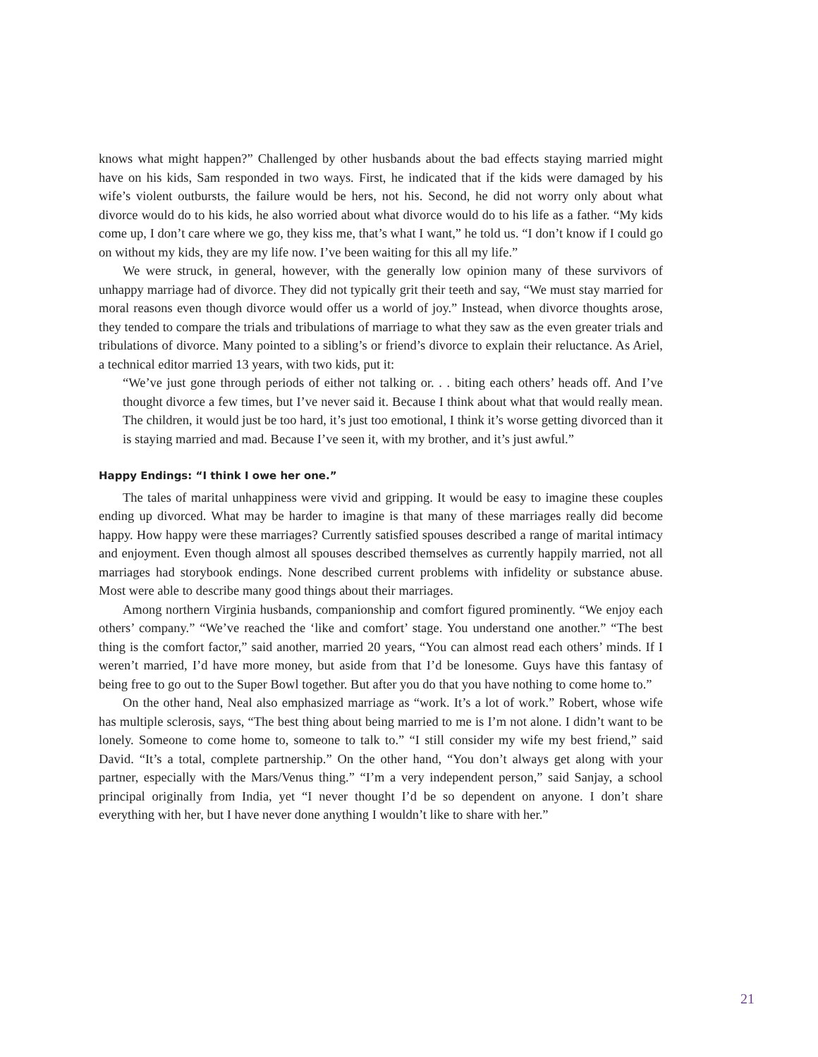knows what might happen?” Challenged by other husbands about the bad effects staying married might have on his kids, Sam responded in two ways. First, he indicated that if the kids were damaged by his wife’s violent outbursts, the failure would be hers, not his. Second, he did not worry only about what divorce would do to his kids, he also worried about what divorce would do to his life as a father. “My kids come up, I don’t care where we go, they kiss me, that’s what I want,” he told us. “I don’t know if I could go on without my kids, they are my life now. I’ve been waiting for this all my life.”
We were struck, in general, however, with the generally low opinion many of these survivors of unhappy marriage had of divorce. They did not typically grit their teeth and say, “We must stay married for moral reasons even though divorce would offer us a world of joy.” Instead, when divorce thoughts arose, they tended to compare the trials and tribulations of marriage to what they saw as the even greater trials and tribulations of divorce. Many pointed to a sibling’s or friend’s divorce to explain their reluctance. As Ariel, a technical editor married 13 years, with two kids, put it:
“We’ve just gone through periods of either not talking or. . . biting each others’ heads off. And I’ve thought divorce a few times, but I’ve never said it. Because I think about what that would really mean. The children, it would just be too hard, it’s just too emotional, I think it’s worse getting divorced than it is staying married and mad. Because I’ve seen it, with my brother, and it’s just awful.”
Happy Endings: “I think I owe her one.”
The tales of marital unhappiness were vivid and gripping. It would be easy to imagine these couples ending up divorced. What may be harder to imagine is that many of these marriages really did become happy. How happy were these marriages? Currently satisfied spouses described a range of marital intimacy and enjoyment. Even though almost all spouses described themselves as currently happily married, not all marriages had storybook endings. None described current problems with infidelity or substance abuse. Most were able to describe many good things about their marriages.
Among northern Virginia husbands, companionship and comfort figured prominently. “We enjoy each others’ company.” “We’ve reached the ‘like and comfort’ stage. You understand one another.” “The best thing is the comfort factor,” said another, married 20 years, “You can almost read each others’ minds. If I weren’t married, I’d have more money, but aside from that I’d be lonesome. Guys have this fantasy of being free to go out to the Super Bowl together. But after you do that you have nothing to come home to.”
On the other hand, Neal also emphasized marriage as “work. It’s a lot of work.” Robert, whose wife has multiple sclerosis, says, “The best thing about being married to me is I’m not alone. I didn’t want to be lonely. Someone to come home to, someone to talk to.” “I still consider my wife my best friend,” said David. “It’s a total, complete partnership.” On the other hand, “You don’t always get along with your partner, especially with the Mars/Venus thing.” “I’m a very independent person,” said Sanjay, a school principal originally from India, yet “I never thought I’d be so dependent on anyone. I don’t share everything with her, but I have never done anything I wouldn’t like to share with her.”
21